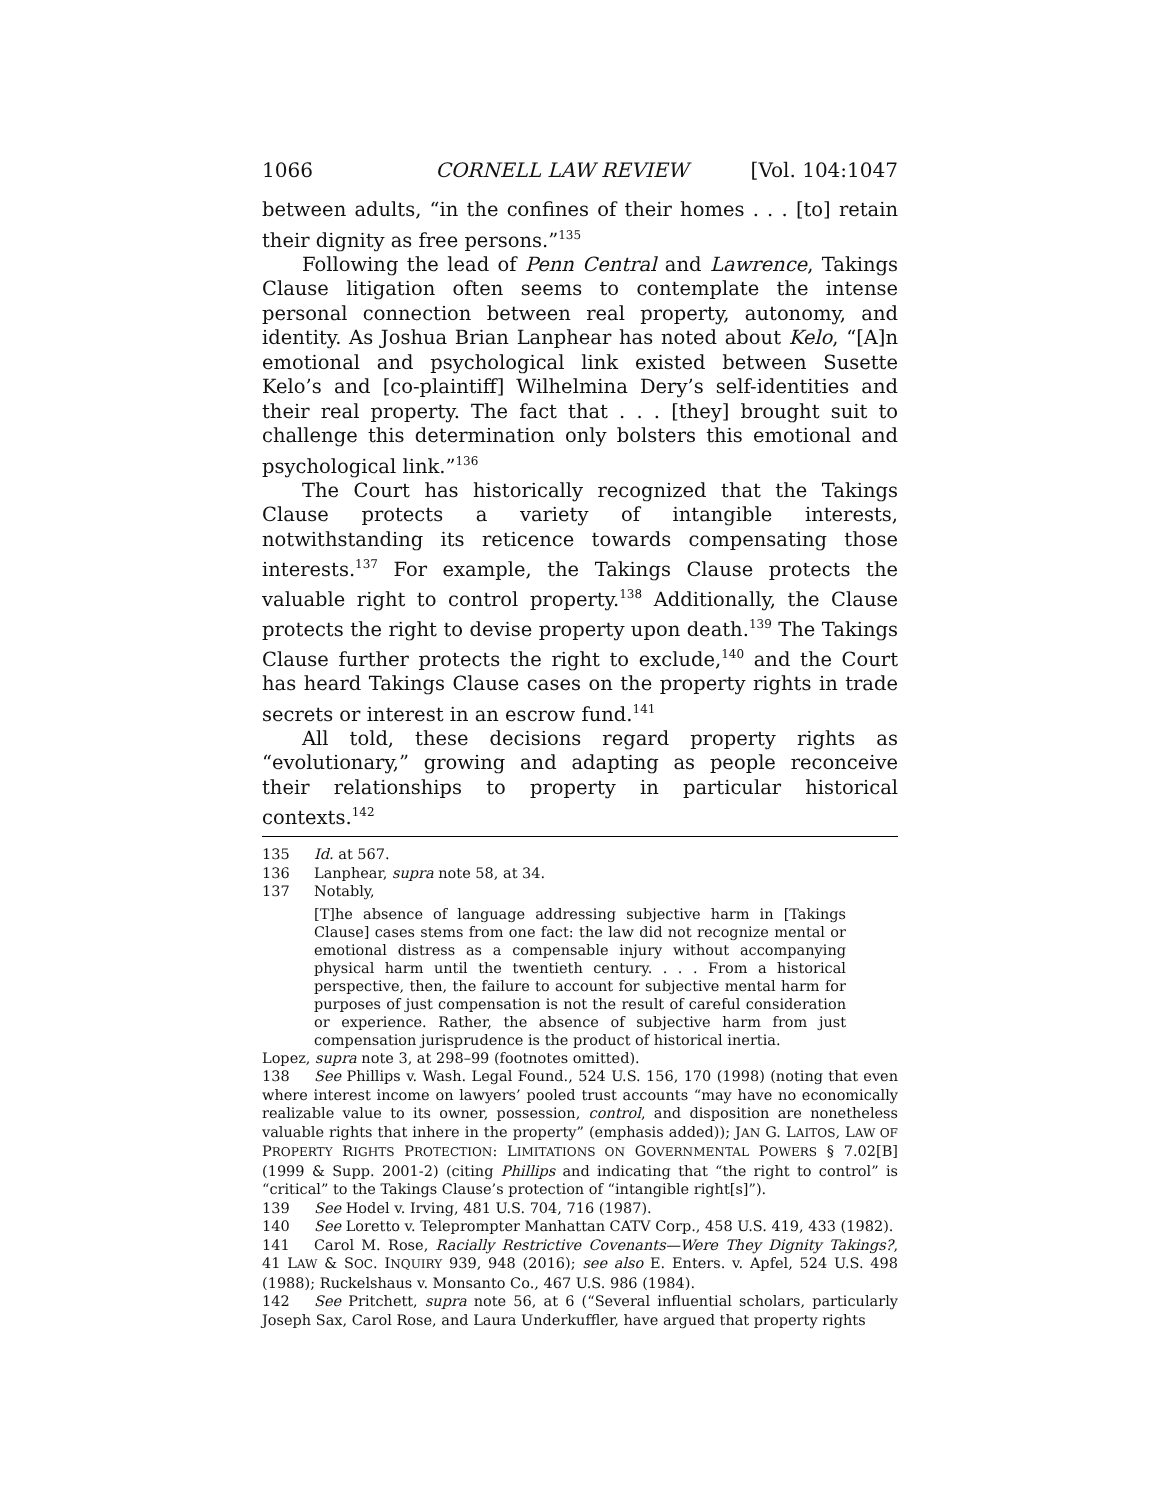1066 CORNELL LAW REVIEW [Vol. 104:1047
between adults, “in the confines of their homes . . . [to] retain their dignity as free persons.”<sup>135</sup>
Following the lead of Penn Central and Lawrence, Takings Clause litigation often seems to contemplate the intense personal connection between real property, autonomy, and identity. As Joshua Brian Lanphear has noted about Kelo, “[A]n emotional and psychological link existed between Susette Kelo’s and [co-plaintiff] Wilhelmina Dery’s self-identities and their real property. The fact that . . . [they] brought suit to challenge this determination only bolsters this emotional and psychological link.”<sup>136</sup>
The Court has historically recognized that the Takings Clause protects a variety of intangible interests, notwithstanding its reticence towards compensating those interests.<sup>137</sup> For example, the Takings Clause protects the valuable right to control property.<sup>138</sup> Additionally, the Clause protects the right to devise property upon death.<sup>139</sup> The Takings Clause further protects the right to exclude,<sup>140</sup> and the Court has heard Takings Clause cases on the property rights in trade secrets or interest in an escrow fund.<sup>141</sup>
All told, these decisions regard property rights as “evolutionary,” growing and adapting as people reconceive their relationships to property in particular historical contexts.<sup>142</sup>
135 Id. at 567.
136 Lanphear, supra note 58, at 34.
137 Notably,
[T]he absence of language addressing subjective harm in [Takings Clause] cases stems from one fact: the law did not recognize mental or emotional distress as a compensable injury without accompanying physical harm until the twentieth century. . . . From a historical perspective, then, the failure to account for subjective mental harm for purposes of just compensation is not the result of careful consideration or experience. Rather, the absence of subjective harm from just compensation jurisprudence is the product of historical inertia.
Lopez, supra note 3, at 298–99 (footnotes omitted).
138 See Phillips v. Wash. Legal Found., 524 U.S. 156, 170 (1998) (noting that even where interest income on lawyers’ pooled trust accounts “may have no economically realizable value to its owner, possession, control, and disposition are nonetheless valuable rights that inhere in the property” (emphasis added)); JAN G. LAITOS, LAW OF PROPERTY RIGHTS PROTECTION: LIMITATIONS ON GOVERNMENTAL POWERS § 7.02[B] (1999 & Supp. 2001-2) (citing Phillips and indicating that “the right to control” is “critical” to the Takings Clause’s protection of “intangible right[s]”).
139 See Hodel v. Irving, 481 U.S. 704, 716 (1987).
140 See Loretto v. Teleprompter Manhattan CATV Corp., 458 U.S. 419, 433 (1982).
141 Carol M. Rose, Racially Restrictive Covenants—Were They Dignity Takings?, 41 LAW & SOC. INQUIRY 939, 948 (2016); see also E. Enters. v. Apfel, 524 U.S. 498 (1988); Ruckelshaus v. Monsanto Co., 467 U.S. 986 (1984).
142 See Pritchett, supra note 56, at 6 (“Several influential scholars, particularly Joseph Sax, Carol Rose, and Laura Underkuffler, have argued that property rights